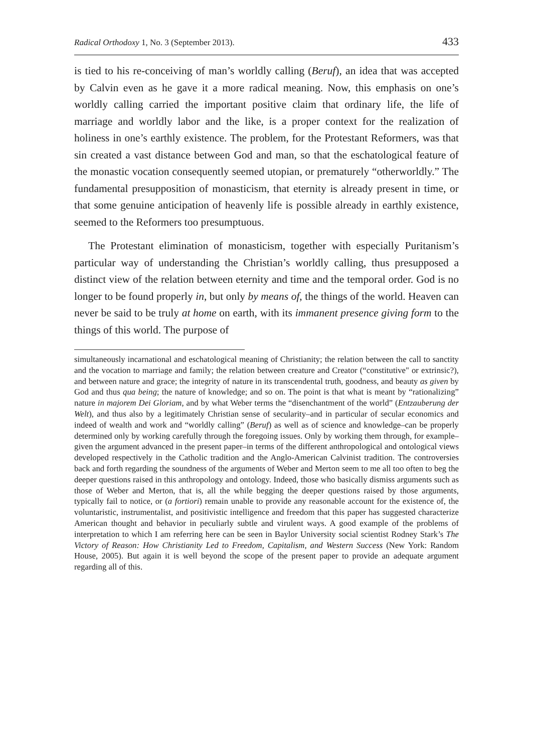Radical Orthodoxy 1, No. 3 (September 2013). 433
is tied to his re-conceiving of man’s worldly calling (Beruf), an idea that was accepted by Calvin even as he gave it a more radical meaning. Now, this emphasis on one’s worldly calling carried the important positive claim that ordinary life, the life of marriage and worldly labor and the like, is a proper context for the realization of holiness in one’s earthly existence. The problem, for the Protestant Reformers, was that sin created a vast distance between God and man, so that the eschatological feature of the monastic vocation consequently seemed utopian, or prematurely “otherworldly.” The fundamental presupposition of monasticism, that eternity is already present in time, or that some genuine anticipation of heavenly life is possible already in earthly existence, seemed to the Reformers too presumptuous.
The Protestant elimination of monasticism, together with especially Puritanism’s particular way of understanding the Christian’s worldly calling, thus presupposed a distinct view of the relation between eternity and time and the temporal order. God is no longer to be found properly in, but only by means of, the things of the world. Heaven can never be said to be truly at home on earth, with its immanent presence giving form to the things of this world. The purpose of
simultaneously incarnational and eschatological meaning of Christianity; the relation between the call to sanctity and the vocation to marriage and family; the relation between creature and Creator (“constitutive" or extrinsic?), and between nature and grace; the integrity of nature in its transcendental truth, goodness, and beauty as given by God and thus qua being; the nature of knowledge; and so on. The point is that what is meant by “rationalizing” nature in majorem Dei Gloriam, and by what Weber terms the “disenchantment of the world” (Entzauberung der Welt), and thus also by a legitimately Christian sense of secularity–and in particular of secular economics and indeed of wealth and work and “worldly calling” (Beruf) as well as of science and knowledge–can be properly determined only by working carefully through the foregoing issues. Only by working them through, for example–given the argument advanced in the present paper–in terms of the different anthropological and ontological views developed respectively in the Catholic tradition and the Anglo-American Calvinist tradition. The controversies back and forth regarding the soundness of the arguments of Weber and Merton seem to me all too often to beg the deeper questions raised in this anthropology and ontology. Indeed, those who basically dismiss arguments such as those of Weber and Merton, that is, all the while begging the deeper questions raised by those arguments, typically fail to notice, or (a fortiori) remain unable to provide any reasonable account for the existence of, the voluntaristic, instrumentalist, and positivistic intelligence and freedom that this paper has suggested characterize American thought and behavior in peculiarly subtle and virulent ways. A good example of the problems of interpretation to which I am referring here can be seen in Baylor University social scientist Rodney Stark’s The Victory of Reason: How Christianity Led to Freedom, Capitalism, and Western Success (New York: Random House, 2005). But again it is well beyond the scope of the present paper to provide an adequate argument regarding all of this.